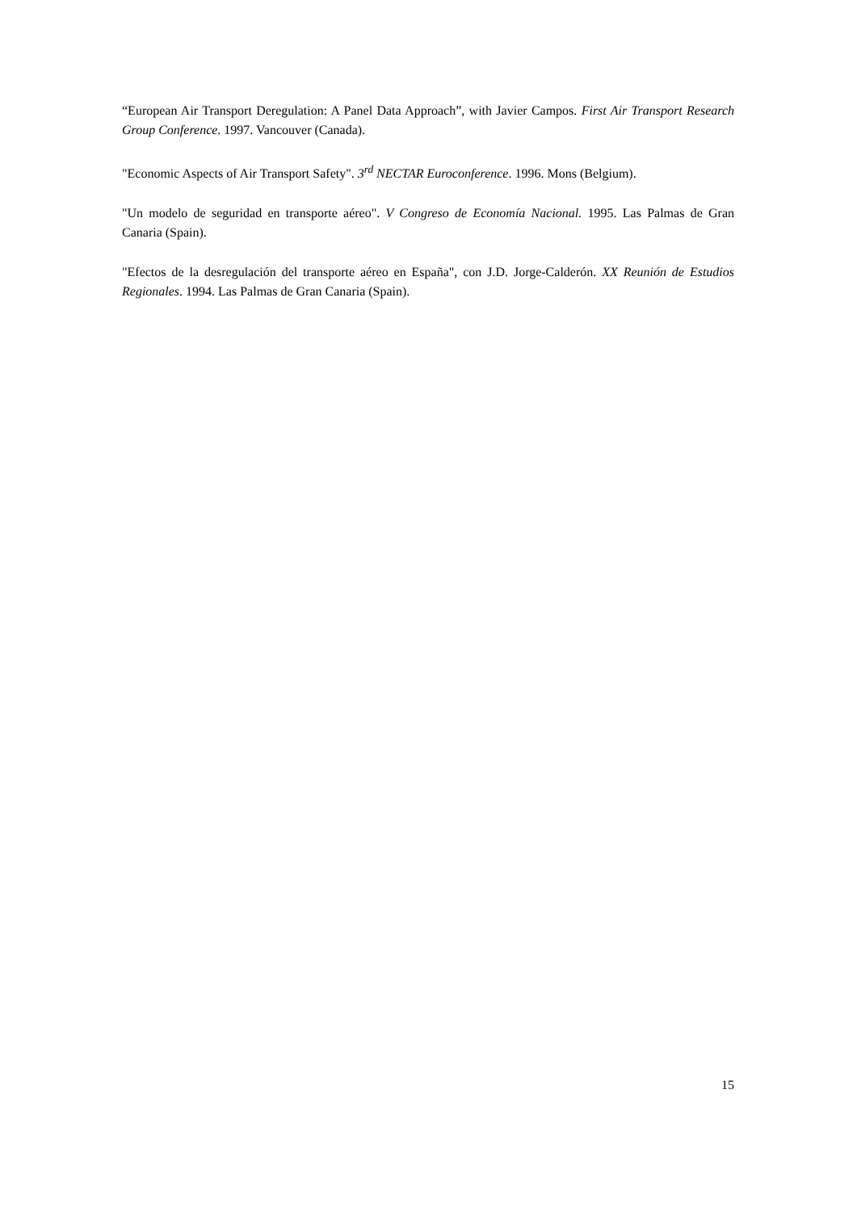“European Air Transport Deregulation: A Panel Data Approach”, with Javier Campos. First Air Transport Research Group Conference. 1997. Vancouver (Canada).
"Economic Aspects of Air Transport Safety". 3<sup>rd</sup> NECTAR Euroconference. 1996. Mons (Belgium).
"Un modelo de seguridad en transporte aéreo". V Congreso de Economía Nacional. 1995. Las Palmas de Gran Canaria (Spain).
"Efectos de la desregulación del transporte aéreo en España", con J.D. Jorge-Calderón. XX Reunión de Estudios Regionales. 1994. Las Palmas de Gran Canaria (Spain).
15